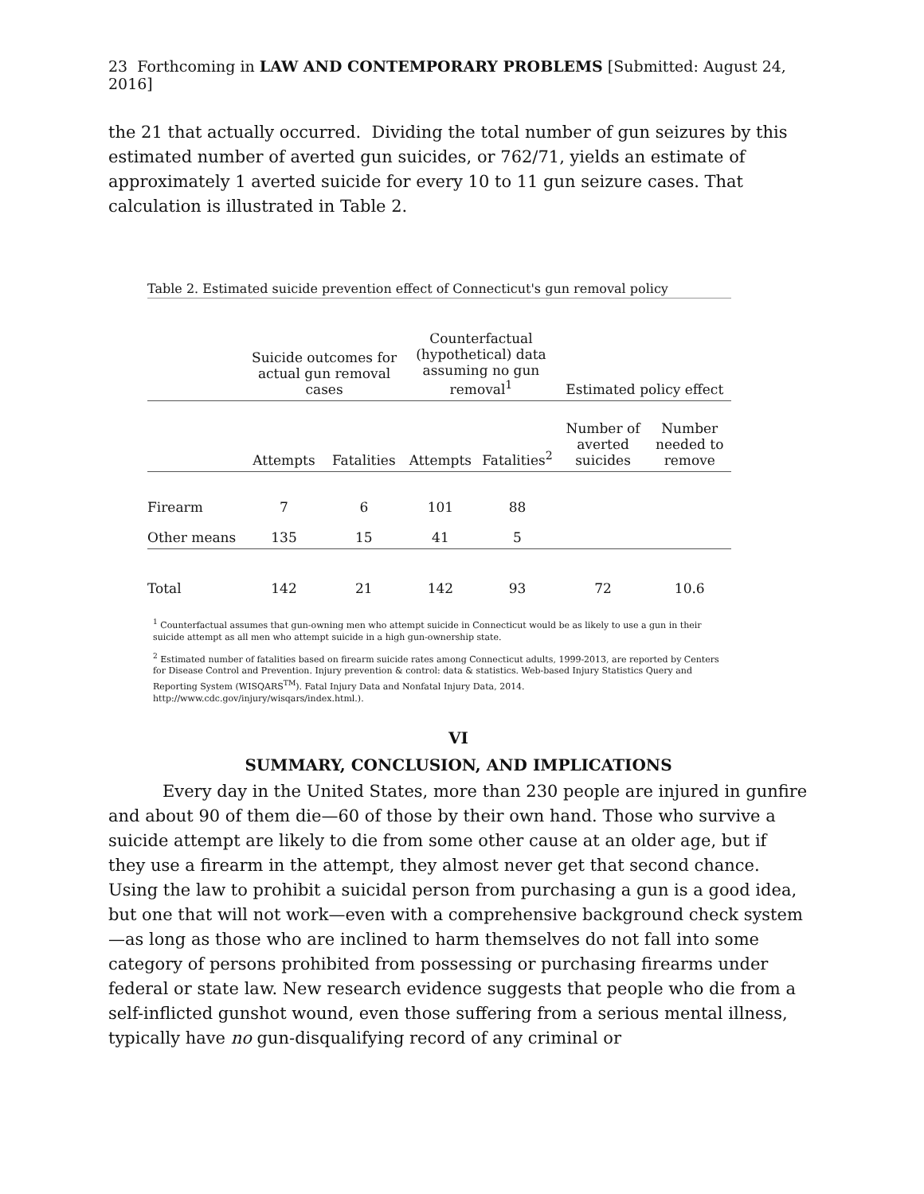23 Forthcoming in LAW AND CONTEMPORARY PROBLEMS [Submitted: August 24, 2016]
the 21 that actually occurred. Dividing the total number of gun seizures by this estimated number of averted gun suicides, or 762/71, yields an estimate of approximately 1 averted suicide for every 10 to 11 gun seizure cases. That calculation is illustrated in Table 2.
Table 2. Estimated suicide prevention effect of Connecticut's gun removal policy
| | Suicide outcomes for actual gun removal cases | | Counterfactual (hypothetical) data assuming no gun removal<sup>1</sup> | | Estimated policy effect | |
| --- | --- | --- | --- | --- | --- | --- |
| | Attempts | Fatalities | Attempts | Fatalities<sup>2</sup> | Number of averted suicides | Number needed to remove |
| Firearm | 7 | 6 | 101 | 88 | | |
| Other means | 135 | 15 | 41 | 5 | | |
| Total | 142 | 21 | 142 | 93 | 72 | 10.6 |
<sup>1</sup> Counterfactual assumes that gun-owning men who attempt suicide in Connecticut would be as likely to use a gun in their suicide attempt as all men who attempt suicide in a high gun-ownership state.
<sup>2</sup> Estimated number of fatalities based on firearm suicide rates among Connecticut adults, 1999-2013, are reported by Centers for Disease Control and Prevention. Injury prevention & control: data & statistics. Web-based Injury Statistics Query and Reporting System (WISQARS<sup>TM</sup>). Fatal Injury Data and Nonfatal Injury Data, 2014. http://www.cdc.gov/injury/wisqars/index.html.).
VI
SUMMARY, CONCLUSION, AND IMPLICATIONS
Every day in the United States, more than 230 people are injured in gunfire and about 90 of them die—60 of those by their own hand. Those who survive a suicide attempt are likely to die from some other cause at an older age, but if they use a firearm in the attempt, they almost never get that second chance. Using the law to prohibit a suicidal person from purchasing a gun is a good idea, but one that will not work—even with a comprehensive background check system—as long as those who are inclined to harm themselves do not fall into some category of persons prohibited from possessing or purchasing firearms under federal or state law. New research evidence suggests that people who die from a self-inflicted gunshot wound, even those suffering from a serious mental illness, typically have no gun-disqualifying record of any criminal or